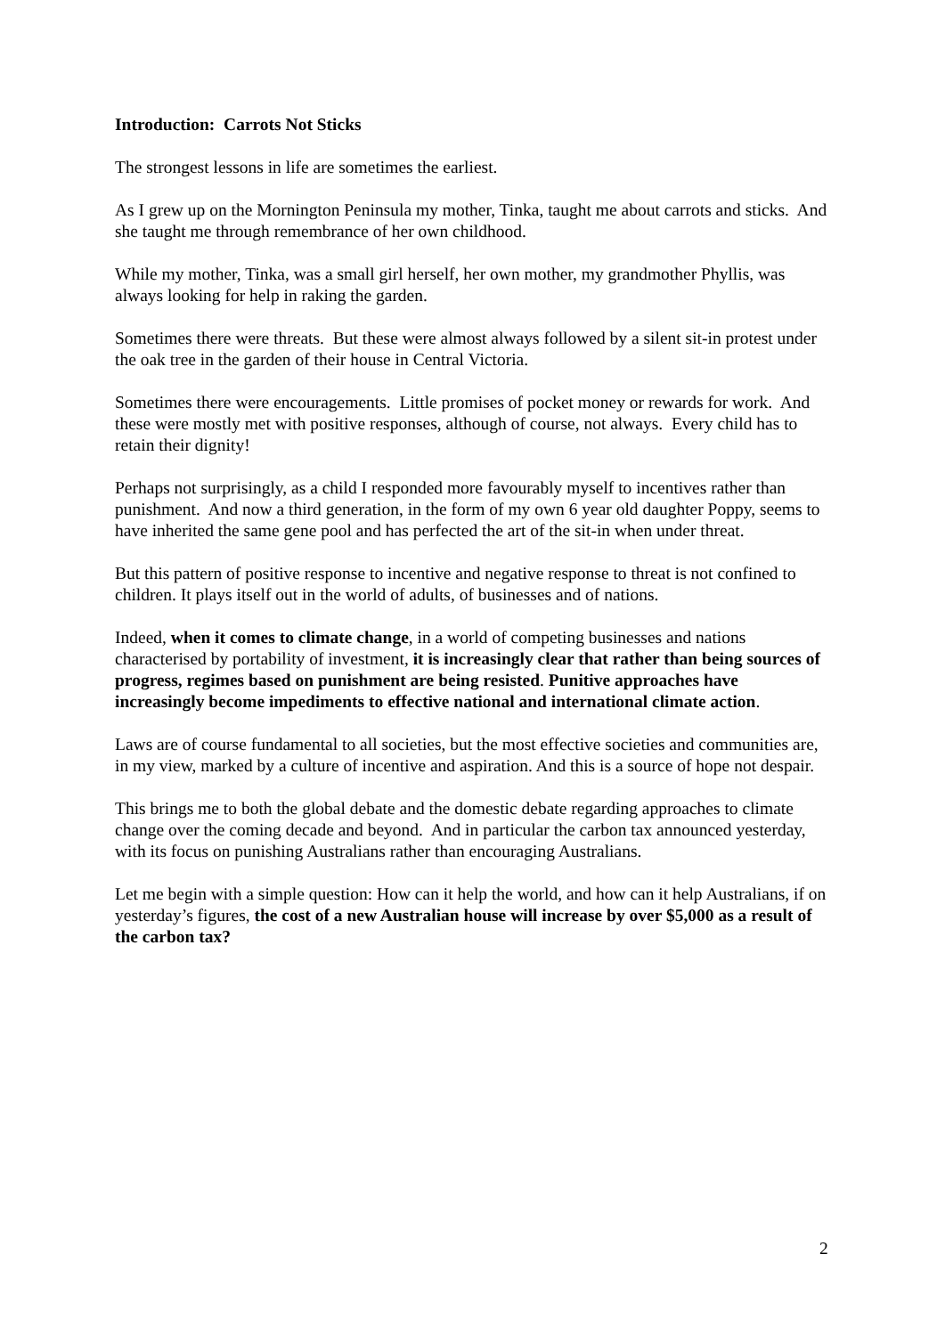Introduction: Carrots Not Sticks
The strongest lessons in life are sometimes the earliest.
As I grew up on the Mornington Peninsula my mother, Tinka, taught me about carrots and sticks. And she taught me through remembrance of her own childhood.
While my mother, Tinka, was a small girl herself, her own mother, my grandmother Phyllis, was always looking for help in raking the garden.
Sometimes there were threats. But these were almost always followed by a silent sit-in protest under the oak tree in the garden of their house in Central Victoria.
Sometimes there were encouragements. Little promises of pocket money or rewards for work. And these were mostly met with positive responses, although of course, not always. Every child has to retain their dignity!
Perhaps not surprisingly, as a child I responded more favourably myself to incentives rather than punishment. And now a third generation, in the form of my own 6 year old daughter Poppy, seems to have inherited the same gene pool and has perfected the art of the sit-in when under threat.
But this pattern of positive response to incentive and negative response to threat is not confined to children. It plays itself out in the world of adults, of businesses and of nations.
Indeed, when it comes to climate change, in a world of competing businesses and nations characterised by portability of investment, it is increasingly clear that rather than being sources of progress, regimes based on punishment are being resisted. Punitive approaches have increasingly become impediments to effective national and international climate action.
Laws are of course fundamental to all societies, but the most effective societies and communities are, in my view, marked by a culture of incentive and aspiration. And this is a source of hope not despair.
This brings me to both the global debate and the domestic debate regarding approaches to climate change over the coming decade and beyond. And in particular the carbon tax announced yesterday, with its focus on punishing Australians rather than encouraging Australians.
Let me begin with a simple question: How can it help the world, and how can it help Australians, if on yesterday’s figures, the cost of a new Australian house will increase by over $5,000 as a result of the carbon tax?
2